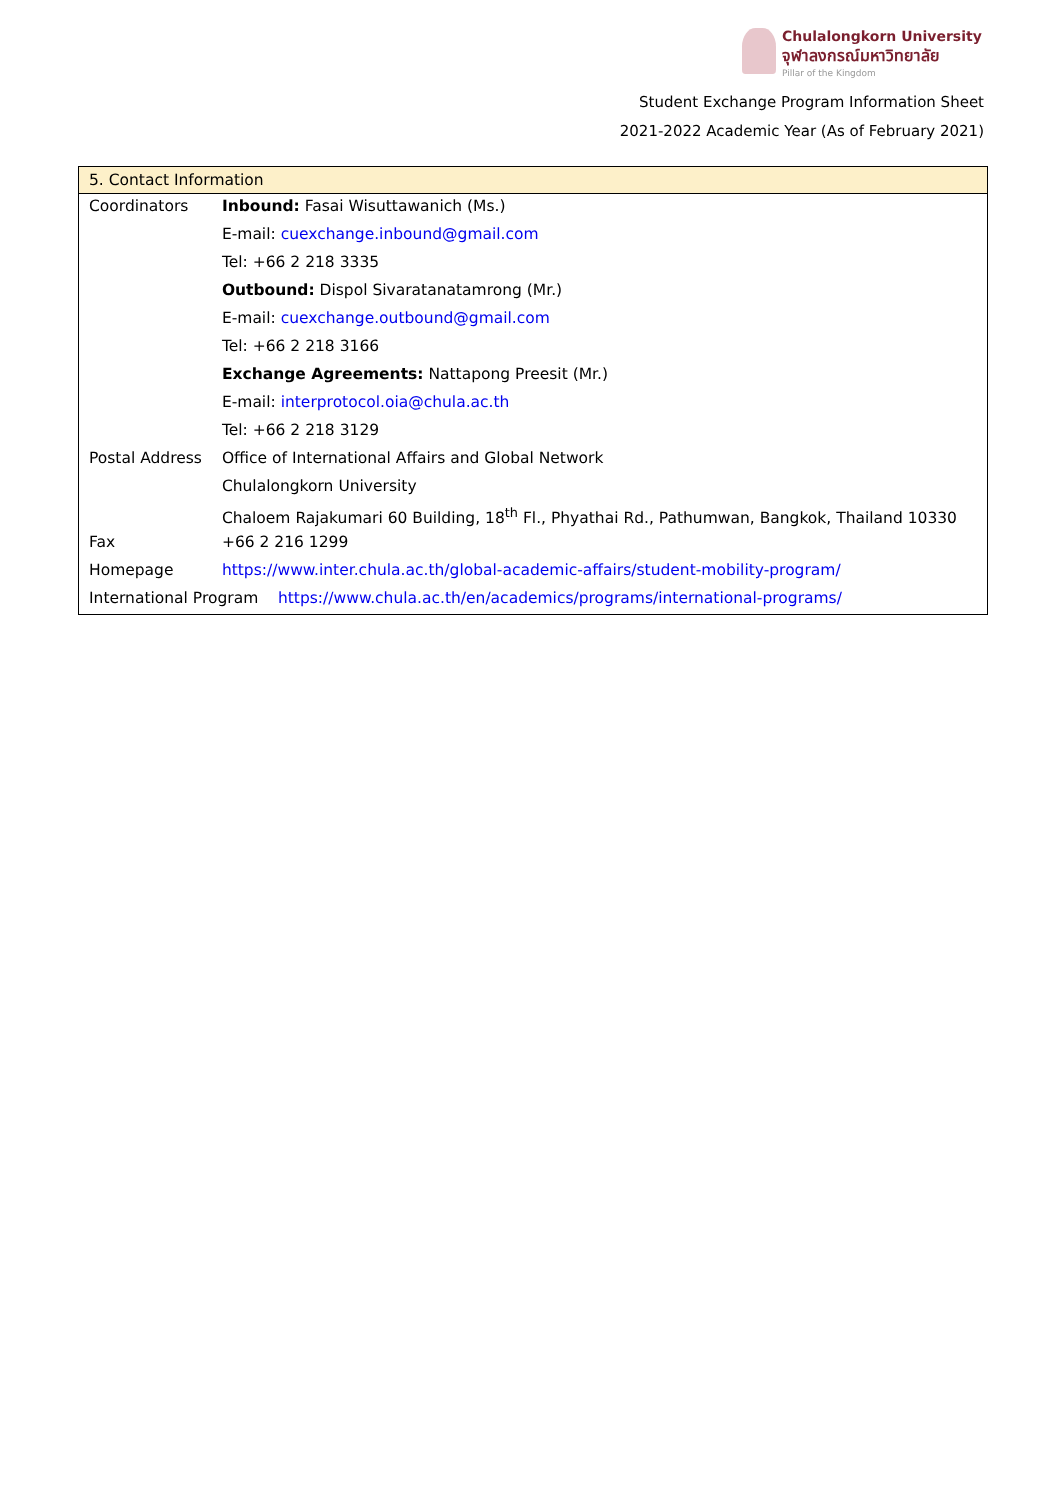Chulalongkorn University
จุฬาลงกรณ์มหาวิทยาลัย
Pillar of the Kingdom
Student Exchange Program Information Sheet
2021-2022 Academic Year (As of February 2021)
| 5. Contact Information | |
| --- | --- |
| Coordinators | Inbound: Fasai Wisuttawanich (Ms.) |
| | E-mail: cuexchange.inbound@gmail.com |
| | Tel: +66 2 218 3335 |
| | Outbound: Dispol Sivaratanatamrong (Mr.) |
| | E-mail: cuexchange.outbound@gmail.com |
| | Tel: +66 2 218 3166 |
| | Exchange Agreements: Nattapong Preesit (Mr.) |
| | E-mail: interprotocol.oia@chula.ac.th |
| | Tel: +66 2 218 3129 |
| Postal Address | Office of International Affairs and Global Network |
| | Chulalongkorn University |
| | Chaloem Rajakumari 60 Building, 18<sup>th</sup> Fl., Phyathai Rd., Pathumwan, Bangkok, Thailand 10330 |
| Fax | +66 2 216 1299 |
| Homepage | https://www.inter.chula.ac.th/global-academic-affairs/student-mobility-program/ |
| International Program https://www.chula.ac.th/en/academics/programs/international-programs/ | |